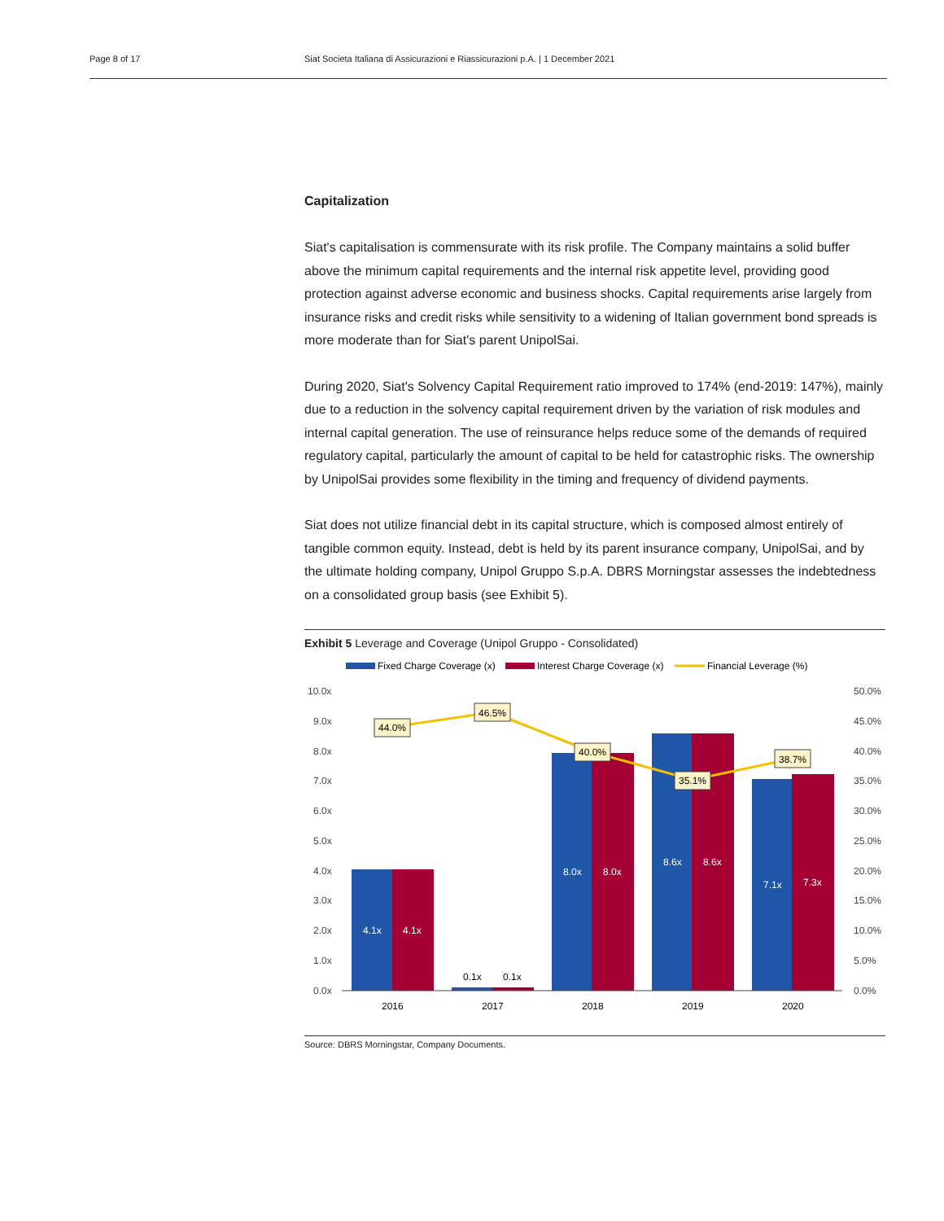Page 8 of 17 Siat Societa Italiana di Assicurazioni e Riassicurazioni p.A. | 1 December 2021
Capitalization
Siat's capitalisation is commensurate with its risk profile. The Company maintains a solid buffer above the minimum capital requirements and the internal risk appetite level, providing good protection against adverse economic and business shocks. Capital requirements arise largely from insurance risks and credit risks while sensitivity to a widening of Italian government bond spreads is more moderate than for Siat's parent UnipolSai.
During 2020, Siat's Solvency Capital Requirement ratio improved to 174% (end-2019: 147%), mainly due to a reduction in the solvency capital requirement driven by the variation of risk modules and internal capital generation. The use of reinsurance helps reduce some of the demands of required regulatory capital, particularly the amount of capital to be held for catastrophic risks. The ownership by UnipolSai provides some flexibility in the timing and frequency of dividend payments.
Siat does not utilize financial debt in its capital structure, which is composed almost entirely of tangible common equity. Instead, debt is held by its parent insurance company, UnipolSai, and by the ultimate holding company, Unipol Gruppo S.p.A. DBRS Morningstar assesses the indebtedness on a consolidated group basis (see Exhibit 5).
Exhibit 5 Leverage and Coverage (Unipol Gruppo - Consolidated)
Fixed Charge Coverage (x)
Interest Charge Coverage (x)
Financial Leverage (%)
10.0x
9.0x
8.0x
7.0x
6.0x
5.0x
4.0x
3.0x
2.0x
1.0x
0.0x
50.0%
45.0%
40.0%
35.0%
30.0%
25.0%
20.0%
15.0%
10.0%
5.0%
0.0%
4.1x
4.1x
8.0x
8.0x
8.6x
8.6x
7.1x
7.3x
0.1x
0.1x
44.0%
46.5%
40.0%
35.1%
38.7%
2016
2017
2018
2019
2020
Source: DBRS Morningstar, Company Documents.